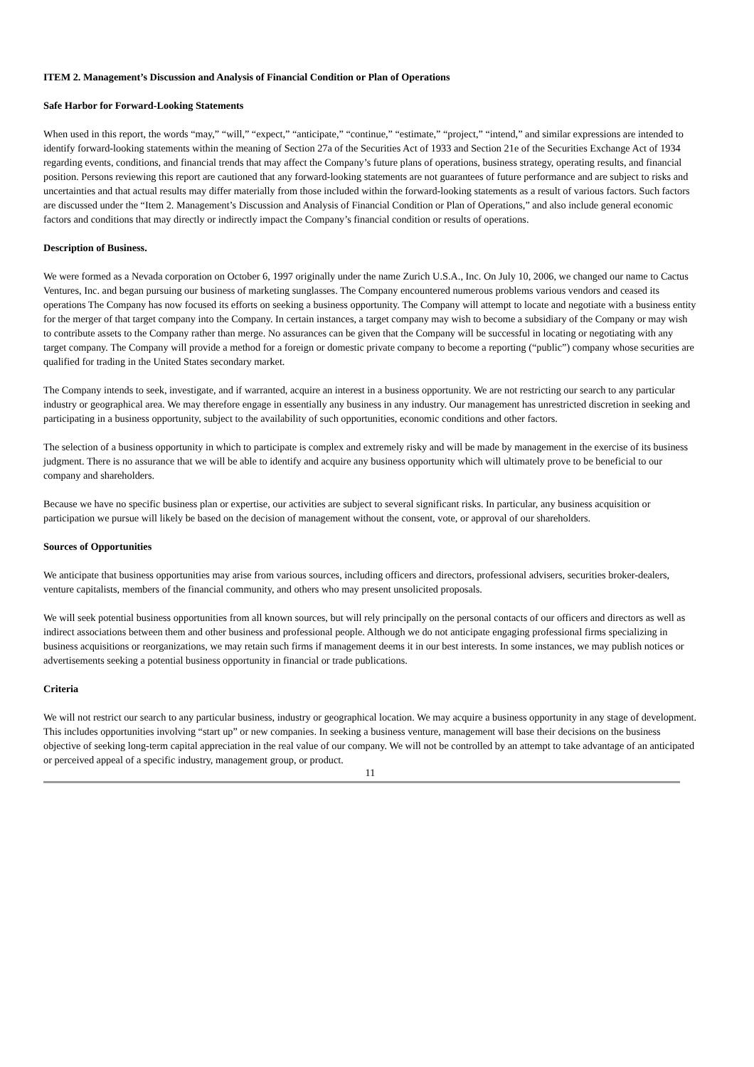ITEM 2. Management’s Discussion and Analysis of Financial Condition or Plan of Operations
Safe Harbor for Forward-Looking Statements
When used in this report, the words “may,” “will,” “expect,” “anticipate,” “continue,” “estimate,” “project,” “intend,” and similar expressions are intended to identify forward-looking statements within the meaning of Section 27a of the Securities Act of 1933 and Section 21e of the Securities Exchange Act of 1934 regarding events, conditions, and financial trends that may affect the Company’s future plans of operations, business strategy, operating results, and financial position. Persons reviewing this report are cautioned that any forward-looking statements are not guarantees of future performance and are subject to risks and uncertainties and that actual results may differ materially from those included within the forward-looking statements as a result of various factors. Such factors are discussed under the “Item 2. Management’s Discussion and Analysis of Financial Condition or Plan of Operations,” and also include general economic factors and conditions that may directly or indirectly impact the Company’s financial condition or results of operations.
Description of Business.
We were formed as a Nevada corporation on October 6, 1997 originally under the name Zurich U.S.A., Inc. On July 10, 2006, we changed our name to Cactus Ventures, Inc. and began pursuing our business of marketing sunglasses. The Company encountered numerous problems various vendors and ceased its operations The Company has now focused its efforts on seeking a business opportunity. The Company will attempt to locate and negotiate with a business entity for the merger of that target company into the Company. In certain instances, a target company may wish to become a subsidiary of the Company or may wish to contribute assets to the Company rather than merge. No assurances can be given that the Company will be successful in locating or negotiating with any target company. The Company will provide a method for a foreign or domestic private company to become a reporting (“public”) company whose securities are qualified for trading in the United States secondary market.
The Company intends to seek, investigate, and if warranted, acquire an interest in a business opportunity. We are not restricting our search to any particular industry or geographical area. We may therefore engage in essentially any business in any industry. Our management has unrestricted discretion in seeking and participating in a business opportunity, subject to the availability of such opportunities, economic conditions and other factors.
The selection of a business opportunity in which to participate is complex and extremely risky and will be made by management in the exercise of its business judgment. There is no assurance that we will be able to identify and acquire any business opportunity which will ultimately prove to be beneficial to our company and shareholders.
Because we have no specific business plan or expertise, our activities are subject to several significant risks. In particular, any business acquisition or participation we pursue will likely be based on the decision of management without the consent, vote, or approval of our shareholders.
Sources of Opportunities
We anticipate that business opportunities may arise from various sources, including officers and directors, professional advisers, securities broker-dealers, venture capitalists, members of the financial community, and others who may present unsolicited proposals.
We will seek potential business opportunities from all known sources, but will rely principally on the personal contacts of our officers and directors as well as indirect associations between them and other business and professional people. Although we do not anticipate engaging professional firms specializing in business acquisitions or reorganizations, we may retain such firms if management deems it in our best interests. In some instances, we may publish notices or advertisements seeking a potential business opportunity in financial or trade publications.
Criteria
We will not restrict our search to any particular business, industry or geographical location. We may acquire a business opportunity in any stage of development. This includes opportunities involving “start up” or new companies. In seeking a business venture, management will base their decisions on the business objective of seeking long-term capital appreciation in the real value of our company. We will not be controlled by an attempt to take advantage of an anticipated or perceived appeal of a specific industry, management group, or product.
11